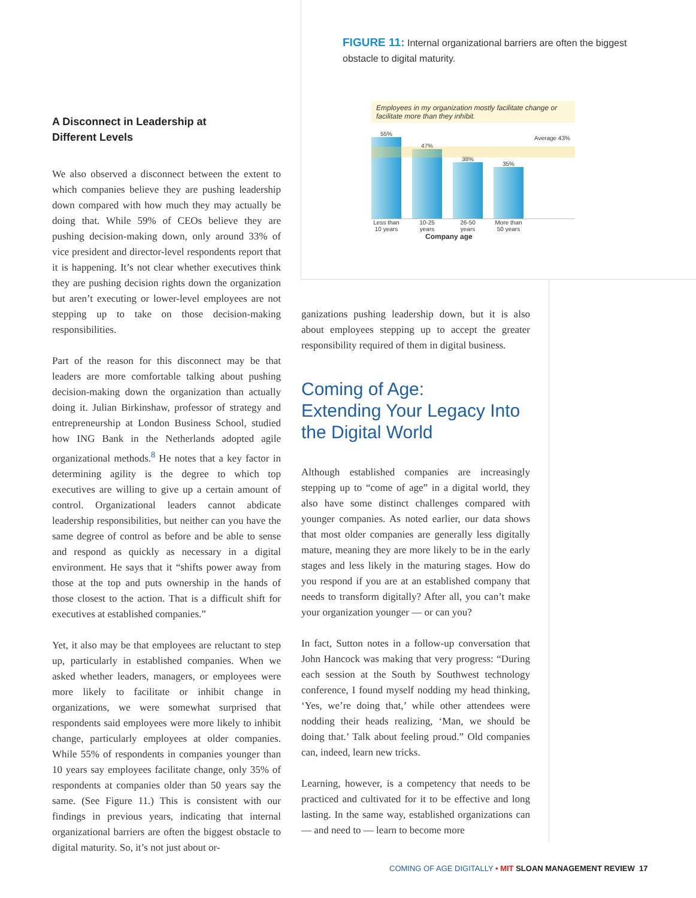A Disconnect in Leadership at
Different Levels
We also observed a disconnect between the extent to which companies believe they are pushing leadership down compared with how much they may actually be doing that. While 59% of CEOs believe they are pushing decision-making down, only around 33% of vice president and director-level respondents report that it is happening. It’s not clear whether executives think they are pushing decision rights down the organization but aren’t executing or lower-level employees are not stepping up to take on those decision-making responsibilities.
Part of the reason for this disconnect may be that leaders are more comfortable talking about pushing decision-making down the organization than actually doing it. Julian Birkinshaw, professor of strategy and entrepreneurship at London Business School, studied how ING Bank in the Netherlands adopted agile organizational methods.<sup>8</sup> He notes that a key factor in determining agility is the degree to which top executives are willing to give up a certain amount of control. Organizational leaders cannot abdicate leadership responsibilities, but neither can you have the same degree of control as before and be able to sense and respond as quickly as necessary in a digital environment. He says that it “shifts power away from those at the top and puts ownership in the hands of those closest to the action. That is a difficult shift for executives at established companies.”
Yet, it also may be that employees are reluctant to step up, particularly in established companies. When we asked whether leaders, managers, or employees were more likely to facilitate or inhibit change in organizations, we were somewhat surprised that respondents said employees were more likely to inhibit change, particularly employees at older companies. While 55% of respondents in companies younger than 10 years say employees facilitate change, only 35% of respondents at companies older than 50 years say the same. (See Figure 11.) This is consistent with our findings in previous years, indicating that internal organizational barriers are often the biggest obstacle to digital maturity. So, it’s not just about or-
FIGURE 11: Internal organizational barriers are often the biggest obstacle to digital maturity.
Employees in my organization mostly facilitate change or facilitate more than they inhibit.
55%
47%
38%
35%
Average 43%
Less than 10 years 10-25 years 26-50 years More than 50 years
Company age
ganizations pushing leadership down, but it is also about employees stepping up to accept the greater responsibility required of them in digital business.
Coming of Age:
Extending Your Legacy Into the Digital World
Although established companies are increasingly stepping up to “come of age” in a digital world, they also have some distinct challenges compared with younger companies. As noted earlier, our data shows that most older companies are generally less digitally mature, meaning they are more likely to be in the early stages and less likely in the maturing stages. How do you respond if you are at an established company that needs to transform digitally? After all, you can’t make your organization younger — or can you?
In fact, Sutton notes in a follow-up conversation that John Hancock was making that very progress: “During each session at the South by Southwest technology conference, I found myself nodding my head thinking, ‘Yes, we’re doing that,’ while other attendees were nodding their heads realizing, ‘Man, we should be doing that.’ Talk about feeling proud.” Old companies can, indeed, learn new tricks.
Learning, however, is a competency that needs to be practiced and cultivated for it to be effective and long lasting. In the same way, established organizations can — and need to — learn to become more
COMING OF AGE DIGITALLY • MIT SLOAN MANAGEMENT REVIEW 17